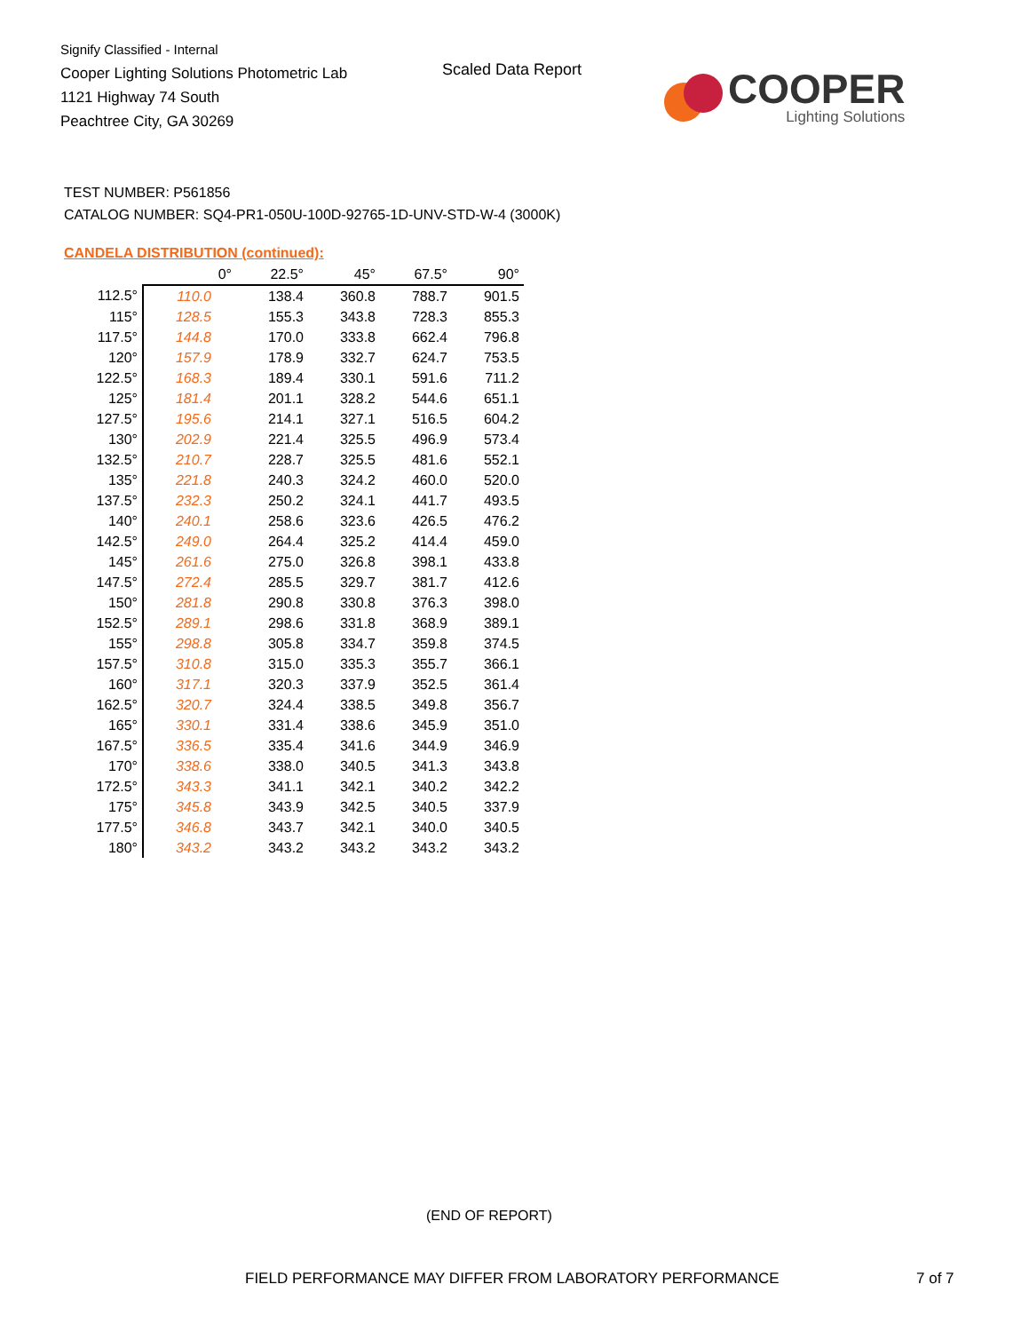Signify Classified - Internal
Cooper Lighting Solutions Photometric Lab
1121 Highway 74 South
Peachtree City, GA 30269
Scaled Data Report
COOPER
Lighting Solutions
TEST NUMBER: P561856
CATALOG NUMBER: SQ4-PR1-050U-100D-92765-1D-UNV-STD-W-4 (3000K)
CANDELA DISTRIBUTION (continued):
| | 0° | 22.5° | 45° | 67.5° | 90° |
| --- | --- | --- | --- | --- | --- |
| 112.5° | 110.0 | 138.4 | 360.8 | 788.7 | 901.5 |
| 115° | 128.5 | 155.3 | 343.8 | 728.3 | 855.3 |
| 117.5° | 144.8 | 170.0 | 333.8 | 662.4 | 796.8 |
| 120° | 157.9 | 178.9 | 332.7 | 624.7 | 753.5 |
| 122.5° | 168.3 | 189.4 | 330.1 | 591.6 | 711.2 |
| 125° | 181.4 | 201.1 | 328.2 | 544.6 | 651.1 |
| 127.5° | 195.6 | 214.1 | 327.1 | 516.5 | 604.2 |
| 130° | 202.9 | 221.4 | 325.5 | 496.9 | 573.4 |
| 132.5° | 210.7 | 228.7 | 325.5 | 481.6 | 552.1 |
| 135° | 221.8 | 240.3 | 324.2 | 460.0 | 520.0 |
| 137.5° | 232.3 | 250.2 | 324.1 | 441.7 | 493.5 |
| 140° | 240.1 | 258.6 | 323.6 | 426.5 | 476.2 |
| 142.5° | 249.0 | 264.4 | 325.2 | 414.4 | 459.0 |
| 145° | 261.6 | 275.0 | 326.8 | 398.1 | 433.8 |
| 147.5° | 272.4 | 285.5 | 329.7 | 381.7 | 412.6 |
| 150° | 281.8 | 290.8 | 330.8 | 376.3 | 398.0 |
| 152.5° | 289.1 | 298.6 | 331.8 | 368.9 | 389.1 |
| 155° | 298.8 | 305.8 | 334.7 | 359.8 | 374.5 |
| 157.5° | 310.8 | 315.0 | 335.3 | 355.7 | 366.1 |
| 160° | 317.1 | 320.3 | 337.9 | 352.5 | 361.4 |
| 162.5° | 320.7 | 324.4 | 338.5 | 349.8 | 356.7 |
| 165° | 330.1 | 331.4 | 338.6 | 345.9 | 351.0 |
| 167.5° | 336.5 | 335.4 | 341.6 | 344.9 | 346.9 |
| 170° | 338.6 | 338.0 | 340.5 | 341.3 | 343.8 |
| 172.5° | 343.3 | 341.1 | 342.1 | 340.2 | 342.2 |
| 175° | 345.8 | 343.9 | 342.5 | 340.5 | 337.9 |
| 177.5° | 346.8 | 343.7 | 342.1 | 340.0 | 340.5 |
| 180° | 343.2 | 343.2 | 343.2 | 343.2 | 343.2 |
(END OF REPORT)
FIELD PERFORMANCE MAY DIFFER FROM LABORATORY PERFORMANCE
7 of 7